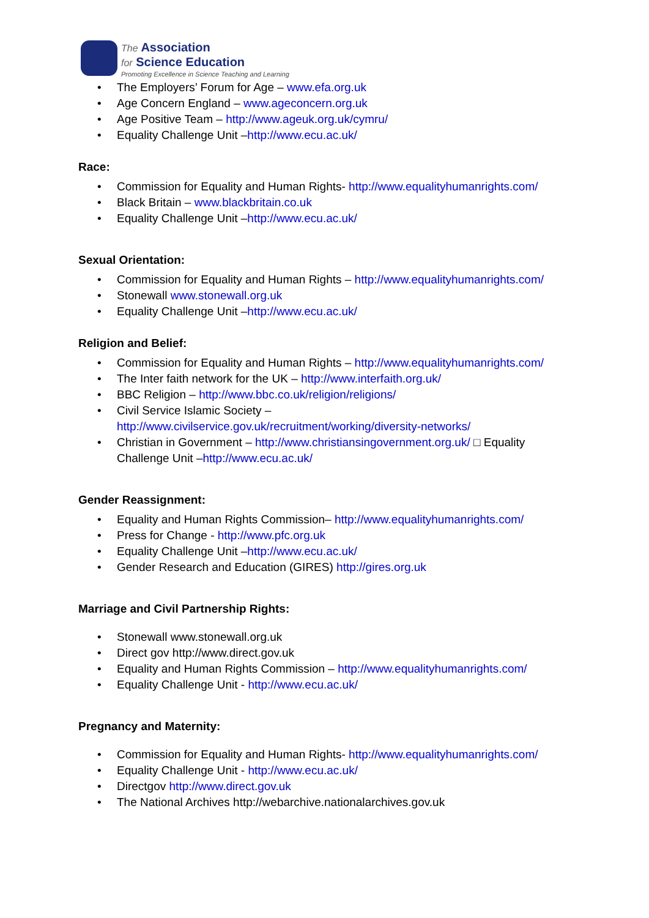The Association
for Science Education
Promoting Excellence in Science Teaching and Learning
The Employers’ Forum for Age – www.efa.org.uk
Age Concern England – www.ageconcern.org.uk
Age Positive Team – http://www.ageuk.org.uk/cymru/
Equality Challenge Unit –http://www.ecu.ac.uk/
Race:
Commission for Equality and Human Rights- http://www.equalityhumanrights.com/
Black Britain – www.blackbritain.co.uk
Equality Challenge Unit –http://www.ecu.ac.uk/
Sexual Orientation:
Commission for Equality and Human Rights – http://www.equalityhumanrights.com/
Stonewall www.stonewall.org.uk
Equality Challenge Unit –http://www.ecu.ac.uk/
Religion and Belief:
Commission for Equality and Human Rights – http://www.equalityhumanrights.com/
The Inter faith network for the UK – http://www.interfaith.org.uk/
BBC Religion – http://www.bbc.co.uk/religion/religions/
Civil Service Islamic Society –
http://www.civilservice.gov.uk/recruitment/working/diversity-networks/
Christian in Government – http://www.christiansingovernment.org.uk/ □ Equality Challenge Unit –http://www.ecu.ac.uk/
Gender Reassignment:
Equality and Human Rights Commission– http://www.equalityhumanrights.com/
Press for Change - http://www.pfc.org.uk
Equality Challenge Unit –http://www.ecu.ac.uk/
Gender Research and Education (GIRES) http://gires.org.uk
Marriage and Civil Partnership Rights:
Stonewall www.stonewall.org.uk
Direct gov http://www.direct.gov.uk
Equality and Human Rights Commission – http://www.equalityhumanrights.com/
Equality Challenge Unit - http://www.ecu.ac.uk/
Pregnancy and Maternity:
Commission for Equality and Human Rights- http://www.equalityhumanrights.com/
Equality Challenge Unit - http://www.ecu.ac.uk/
Directgov http://www.direct.gov.uk
The National Archives http://webarchive.nationalarchives.gov.uk